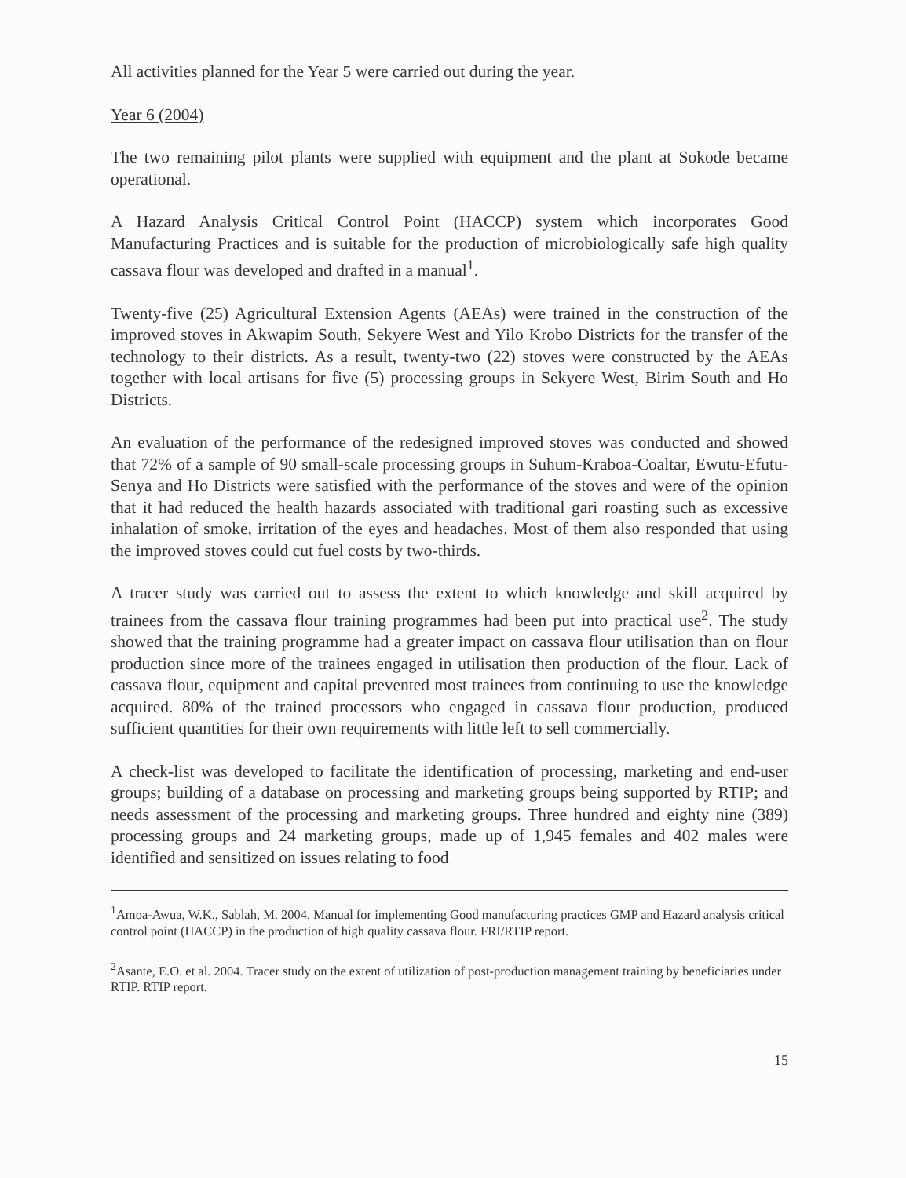All activities planned for the Year 5 were carried out during the year.
Year 6 (2004)
The two remaining pilot plants were supplied with equipment and the plant at Sokode became operational.
A Hazard Analysis Critical Control Point (HACCP) system which incorporates Good Manufacturing Practices and is suitable for the production of microbiologically safe high quality cassava flour was developed and drafted in a manual<sup>1</sup>.
Twenty-five (25) Agricultural Extension Agents (AEAs) were trained in the construction of the improved stoves in Akwapim South, Sekyere West and Yilo Krobo Districts for the transfer of the technology to their districts. As a result, twenty-two (22) stoves were constructed by the AEAs together with local artisans for five (5) processing groups in Sekyere West, Birim South and Ho Districts.
An evaluation of the performance of the redesigned improved stoves was conducted and showed that 72% of a sample of 90 small-scale processing groups in Suhum-Kraboa-Coaltar, Ewutu-Efutu-Senya and Ho Districts were satisfied with the performance of the stoves and were of the opinion that it had reduced the health hazards associated with traditional gari roasting such as excessive inhalation of smoke, irritation of the eyes and headaches. Most of them also responded that using the improved stoves could cut fuel costs by two-thirds.
A tracer study was carried out to assess the extent to which knowledge and skill acquired by trainees from the cassava flour training programmes had been put into practical use<sup>2</sup>. The study showed that the training programme had a greater impact on cassava flour utilisation than on flour production since more of the trainees engaged in utilisation then production of the flour. Lack of cassava flour, equipment and capital prevented most trainees from continuing to use the knowledge acquired. 80% of the trained processors who engaged in cassava flour production, produced sufficient quantities for their own requirements with little left to sell commercially.
A check-list was developed to facilitate the identification of processing, marketing and end-user groups; building of a database on processing and marketing groups being supported by RTIP; and needs assessment of the processing and marketing groups. Three hundred and eighty nine (389) processing groups and 24 marketing groups, made up of 1,945 females and 402 males were identified and sensitized on issues relating to food
<sup>1</sup> Amoa-Awua, W.K., Sablah, M. 2004. Manual for implementing Good manufacturing practices GMP and Hazard analysis critical control point (HACCP) in the production of high quality cassava flour. FRI/RTIP report.
<sup>2</sup> Asante, E.O. et al. 2004. Tracer study on the extent of utilization of post-production management training by beneficiaries under RTIP. RTIP report.
15